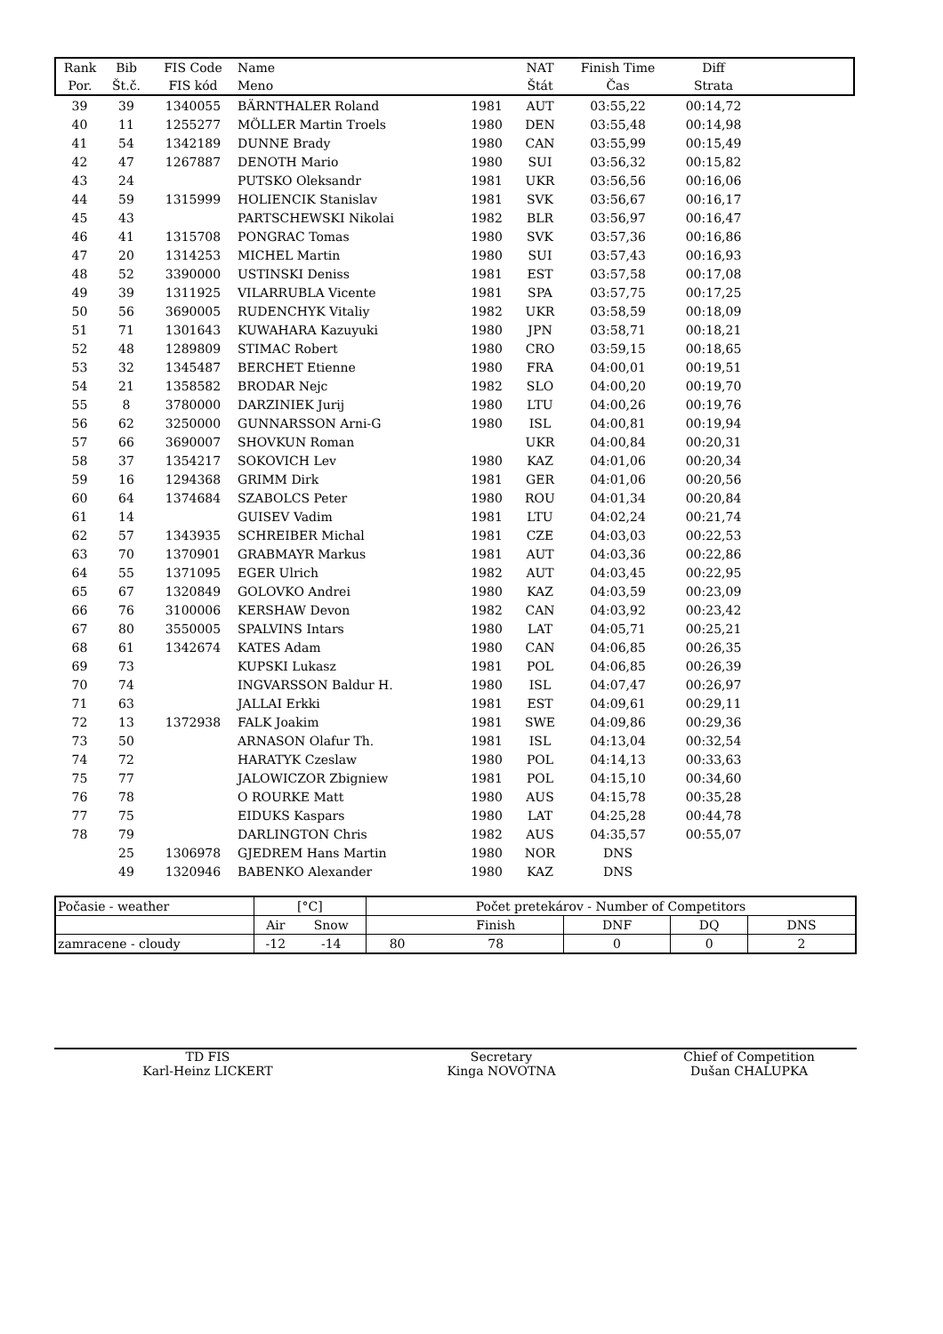| Rank | Bib | FIS Code | Name | | NAT | Finish Time | Diff | |
| --- | --- | --- | --- | --- | --- | --- | --- | --- |
| Por. | Št.č. | FIS kód | Meno | | Štát | Čas | Strata | |
| 39 | 39 | 1340055 | BÄRNTHALER Roland | 1981 | AUT | 03:55,22 | 00:14,72 | |
| 40 | 11 | 1255277 | MÖLLER Martin Troels | 1980 | DEN | 03:55,48 | 00:14,98 | |
| 41 | 54 | 1342189 | DUNNE Brady | 1980 | CAN | 03:55,99 | 00:15,49 | |
| 42 | 47 | 1267887 | DENOTH Mario | 1980 | SUI | 03:56,32 | 00:15,82 | |
| 43 | 24 | | PUTSKO Oleksandr | 1981 | UKR | 03:56,56 | 00:16,06 | |
| 44 | 59 | 1315999 | HOLIENCIK Stanislav | 1981 | SVK | 03:56,67 | 00:16,17 | |
| 45 | 43 | | PARTSCHEWSKI Nikolai | 1982 | BLR | 03:56,97 | 00:16,47 | |
| 46 | 41 | 1315708 | PONGRAC Tomas | 1980 | SVK | 03:57,36 | 00:16,86 | |
| 47 | 20 | 1314253 | MICHEL Martin | 1980 | SUI | 03:57,43 | 00:16,93 | |
| 48 | 52 | 3390000 | USTINSKI Deniss | 1981 | EST | 03:57,58 | 00:17,08 | |
| 49 | 39 | 1311925 | VILARRUBLA Vicente | 1981 | SPA | 03:57,75 | 00:17,25 | |
| 50 | 56 | 3690005 | RUDENCHYK Vitaliy | 1982 | UKR | 03:58,59 | 00:18,09 | |
| 51 | 71 | 1301643 | KUWAHARA Kazuyuki | 1980 | JPN | 03:58,71 | 00:18,21 | |
| 52 | 48 | 1289809 | STIMAC Robert | 1980 | CRO | 03:59,15 | 00:18,65 | |
| 53 | 32 | 1345487 | BERCHET Etienne | 1980 | FRA | 04:00,01 | 00:19,51 | |
| 54 | 21 | 1358582 | BRODAR Nejc | 1982 | SLO | 04:00,20 | 00:19,70 | |
| 55 | 8 | 3780000 | DARZINIEK Jurij | 1980 | LTU | 04:00,26 | 00:19,76 | |
| 56 | 62 | 3250000 | GUNNARSSON Arni-G | 1980 | ISL | 04:00,81 | 00:19,94 | |
| 57 | 66 | 3690007 | SHOVKUN Roman | | UKR | 04:00,84 | 00:20,31 | |
| 58 | 37 | 1354217 | SOKOVICH Lev | 1980 | KAZ | 04:01,06 | 00:20,34 | |
| 59 | 16 | 1294368 | GRIMM Dirk | 1981 | GER | 04:01,06 | 00:20,56 | |
| 60 | 64 | 1374684 | SZABOLCS Peter | 1980 | ROU | 04:01,34 | 00:20,84 | |
| 61 | 14 | | GUISEV Vadim | 1981 | LTU | 04:02,24 | 00:21,74 | |
| 62 | 57 | 1343935 | SCHREIBER Michal | 1981 | CZE | 04:03,03 | 00:22,53 | |
| 63 | 70 | 1370901 | GRABMAYR Markus | 1981 | AUT | 04:03,36 | 00:22,86 | |
| 64 | 55 | 1371095 | EGER Ulrich | 1982 | AUT | 04:03,45 | 00:22,95 | |
| 65 | 67 | 1320849 | GOLOVKO Andrei | 1980 | KAZ | 04:03,59 | 00:23,09 | |
| 66 | 76 | 3100006 | KERSHAW Devon | 1982 | CAN | 04:03,92 | 00:23,42 | |
| 67 | 80 | 3550005 | SPALVINS Intars | 1980 | LAT | 04:05,71 | 00:25,21 | |
| 68 | 61 | 1342674 | KATES Adam | 1980 | CAN | 04:06,85 | 00:26,35 | |
| 69 | 73 | | KUPSKI Lukasz | 1981 | POL | 04:06,85 | 00:26,39 | |
| 70 | 74 | | INGVARSSON Baldur H. | 1980 | ISL | 04:07,47 | 00:26,97 | |
| 71 | 63 | | JALLAI Erkki | 1981 | EST | 04:09,61 | 00:29,11 | |
| 72 | 13 | 1372938 | FALK Joakim | 1981 | SWE | 04:09,86 | 00:29,36 | |
| 73 | 50 | | ARNASON Olafur Th. | 1981 | ISL | 04:13,04 | 00:32,54 | |
| 74 | 72 | | HARATYK Czeslaw | 1980 | POL | 04:14,13 | 00:33,63 | |
| 75 | 77 | | JALOWICZOR Zbigniew | 1981 | POL | 04:15,10 | 00:34,60 | |
| 76 | 78 | | O ROURKE Matt | 1980 | AUS | 04:15,78 | 00:35,28 | |
| 77 | 75 | | EIDUKS Kaspars | 1980 | LAT | 04:25,28 | 00:44,78 | |
| 78 | 79 | | DARLINGTON Chris | 1982 | AUS | 04:35,57 | 00:55,07 | |
| | 25 | 1306978 | GJEDREM Hans Martin | 1980 | NOR | DNS | | |
| | 49 | 1320946 | BABENKO Alexander | 1980 | KAZ | DNS | | |
| Počasie - weather | [°C] | | Počet pretekárov - Number of Competitors | | | | |
| | Air | Snow | | Finish | DNF | DQ | DNS |
| zamracene - cloudy | -12 | -14 | 80 | 78 | 0 | 0 | 2 |
| TD FIS | Secretary | Chief of Competition |
| Karl-Heinz LICKERT | Kinga NOVOTNA | Dušan CHALUPKA |